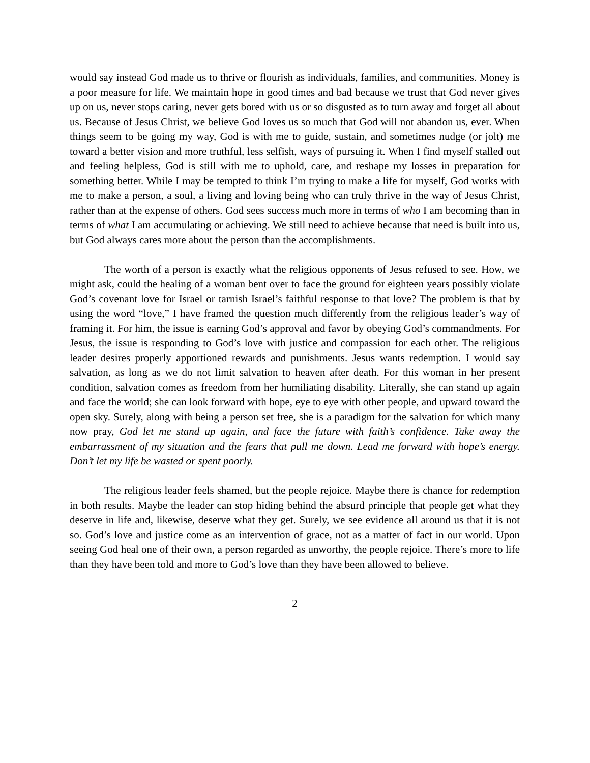would say instead God made us to thrive or flourish as individuals, families, and communities. Money is a poor measure for life. We maintain hope in good times and bad because we trust that God never gives up on us, never stops caring, never gets bored with us or so disgusted as to turn away and forget all about us. Because of Jesus Christ, we believe God loves us so much that God will not abandon us, ever. When things seem to be going my way, God is with me to guide, sustain, and sometimes nudge (or jolt) me toward a better vision and more truthful, less selfish, ways of pursuing it. When I find myself stalled out and feeling helpless, God is still with me to uphold, care, and reshape my losses in preparation for something better. While I may be tempted to think I’m trying to make a life for myself, God works with me to make a person, a soul, a living and loving being who can truly thrive in the way of Jesus Christ, rather than at the expense of others. God sees success much more in terms of who I am becoming than in terms of what I am accumulating or achieving. We still need to achieve because that need is built into us, but God always cares more about the person than the accomplishments.
The worth of a person is exactly what the religious opponents of Jesus refused to see. How, we might ask, could the healing of a woman bent over to face the ground for eighteen years possibly violate God’s covenant love for Israel or tarnish Israel’s faithful response to that love? The problem is that by using the word “love,” I have framed the question much differently from the religious leader’s way of framing it. For him, the issue is earning God’s approval and favor by obeying God’s commandments. For Jesus, the issue is responding to God’s love with justice and compassion for each other. The religious leader desires properly apportioned rewards and punishments. Jesus wants redemption. I would say salvation, as long as we do not limit salvation to heaven after death. For this woman in her present condition, salvation comes as freedom from her humiliating disability. Literally, she can stand up again and face the world; she can look forward with hope, eye to eye with other people, and upward toward the open sky. Surely, along with being a person set free, she is a paradigm for the salvation for which many now pray, God let me stand up again, and face the future with faith’s confidence. Take away the embarrassment of my situation and the fears that pull me down. Lead me forward with hope’s energy. Don’t let my life be wasted or spent poorly.
The religious leader feels shamed, but the people rejoice. Maybe there is chance for redemption in both results. Maybe the leader can stop hiding behind the absurd principle that people get what they deserve in life and, likewise, deserve what they get. Surely, we see evidence all around us that it is not so. God’s love and justice come as an intervention of grace, not as a matter of fact in our world. Upon seeing God heal one of their own, a person regarded as unworthy, the people rejoice. There’s more to life than they have been told and more to God’s love than they have been allowed to believe.
2